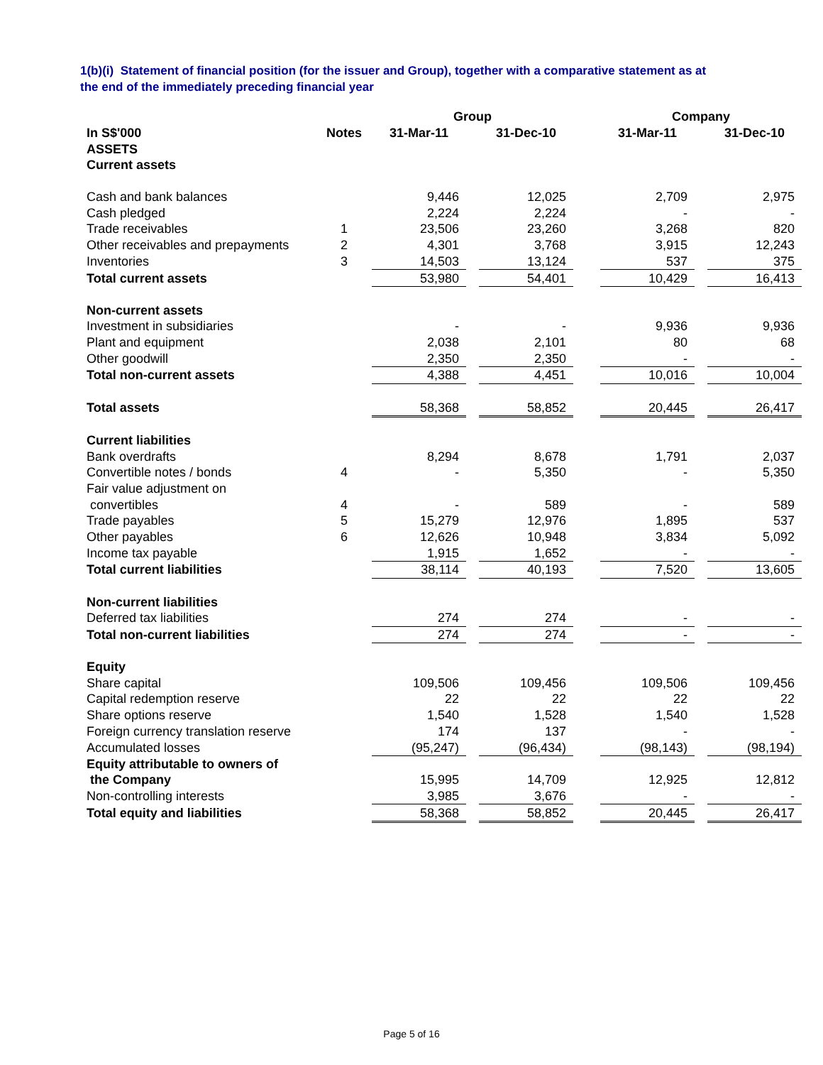1(b)(i) Statement of financial position (for the issuer and Group), together with a comparative statement as at the end of the immediately preceding financial year
| | | Group | | | | Company | | |
| --- | --- | --- | --- | --- | --- | --- | --- | --- |
| In S$'000 | Notes | 31-Mar-11 | | 31-Dec-10 | | 31-Mar-11 | | 31-Dec-10 |
| ASSETS | | | | | | | | |
| Current assets | | | | | | | | |
| Cash and bank balances | | 9,446 | | 12,025 | | 2,709 | | 2,975 |
| Cash pledged | | 2,224 | | 2,224 | | - | | - |
| Trade receivables | 1 | 23,506 | | 23,260 | | 3,268 | | 820 |
| Other receivables and prepayments | 2 | 4,301 | | 3,768 | | 3,915 | | 12,243 |
| Inventories | 3 | 14,503 | | 13,124 | | 537 | | 375 |
| Total current assets | | 53,980 | | 54,401 | | 10,429 | | 16,413 |
| Non-current assets | | | | | | | | |
| Investment in subsidiaries | | - | | - | | 9,936 | | 9,936 |
| Plant and equipment | | 2,038 | | 2,101 | | 80 | | 68 |
| Other goodwill | | 2,350 | | 2,350 | | - | | - |
| Total non-current assets | | 4,388 | | 4,451 | | 10,016 | | 10,004 |
| Total assets | | 58,368 | | 58,852 | | 20,445 | | 26,417 |
| Current liabilities | | | | | | | | |
| Bank overdrafts | | 8,294 | | 8,678 | | 1,791 | | 2,037 |
| Convertible notes / bonds | 4 | - | | 5,350 | | - | | 5,350 |
| Fair value adjustment on | | | | | | | | |
| convertibles | 4 | - | | 589 | | - | | 589 |
| Trade payables | 5 | 15,279 | | 12,976 | | 1,895 | | 537 |
| Other payables | 6 | 12,626 | | 10,948 | | 3,834 | | 5,092 |
| Income tax payable | | 1,915 | | 1,652 | | - | | - |
| Total current liabilities | | 38,114 | | 40,193 | | 7,520 | | 13,605 |
| Non-current liabilities | | | | | | | | |
| Deferred tax liabilities | | 274 | | 274 | | - | | - |
| Total non-current liabilities | | 274 | | 274 | | - | | - |
| Equity | | | | | | | | |
| Share capital | | 109,506 | | 109,456 | | 109,506 | | 109,456 |
| Capital redemption reserve | | 22 | | 22 | | 22 | | 22 |
| Share options reserve | | 1,540 | | 1,528 | | 1,540 | | 1,528 |
| Foreign currency translation reserve | | 174 | | 137 | | - | | - |
| Accumulated losses | | (95,247) | | (96,434) | | (98,143) | | (98,194) |
| Equity attributable to owners of | | | | | | | | |
| the Company | | 15,995 | | 14,709 | | 12,925 | | 12,812 |
| Non-controlling interests | | 3,985 | | 3,676 | | - | | - |
| Total equity and liabilities | | 58,368 | | 58,852 | | 20,445 | | 26,417 |
Page 5 of 16